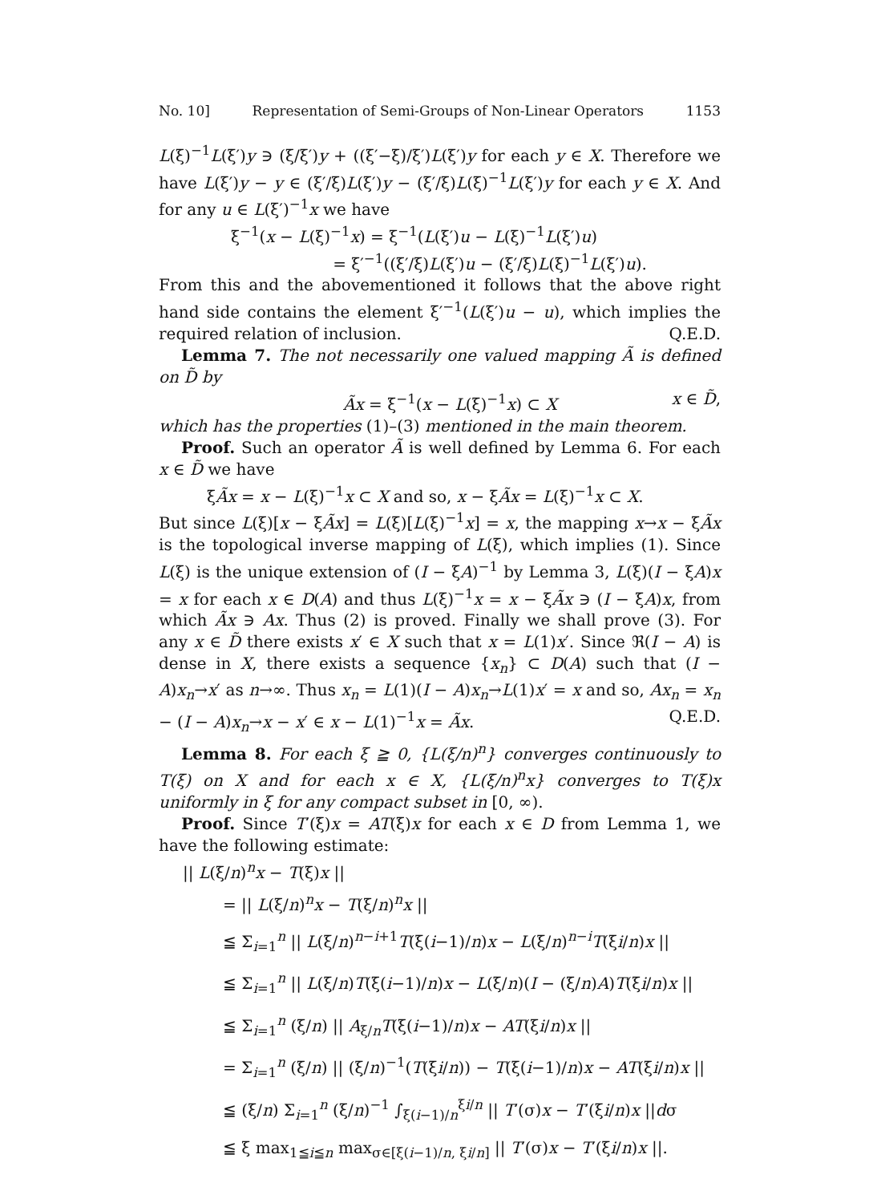No. 10] Representation of Semi-Groups of Non-Linear Operators 1153
L(ξ)<sup>−1</sup>L(ξ′)y ∋ (ξ/ξ′)y + ((ξ′−ξ)/ξ′)L(ξ′)y for each y ∈ X. Therefore we have L(ξ′)y − y ∈ (ξ′/ξ)L(ξ′)y − (ξ′/ξ)L(ξ)<sup>−1</sup>L(ξ′)y for each y ∈ X. And for any u ∈ L(ξ′)<sup>−1</sup>x we have
ξ<sup>−1</sup>(x − L(ξ)<sup>−1</sup>x) = ξ<sup>−1</sup>(L(ξ′)u − L(ξ)<sup>−1</sup>L(ξ′)u)
= ξ′<sup>−1</sup>((ξ′/ξ)L(ξ′)u − (ξ′/ξ)L(ξ)<sup>−1</sup>L(ξ′)u).
From this and the abovementioned it follows that the above right hand side contains the element ξ′<sup>−1</sup>(L(ξ′)u − u), which implies the required relation of inclusion. Q.E.D.
Lemma 7. The not necessarily one valued mapping Ã is defined on D̃ by
Ãx = ξ<sup>−1</sup>(x − L(ξ)<sup>−1</sup>x) ⊂ X x ∈ D̃,
which has the properties (1)–(3) mentioned in the main theorem.
Proof. Such an operator Ã is well defined by Lemma 6. For each x ∈ D̃ we have
ξÃx = x − L(ξ)<sup>−1</sup>x ⊂ X and so, x − ξÃx = L(ξ)<sup>−1</sup>x ⊂ X.
But since L(ξ)[x − ξÃx] = L(ξ)[L(ξ)<sup>−1</sup>x] = x, the mapping x→x − ξÃx is the topological inverse mapping of L(ξ), which implies (1). Since L(ξ) is the unique extension of (I − ξA)<sup>−1</sup> by Lemma 3, L(ξ)(I − ξA)x = x for each x ∈ D(A) and thus L(ξ)<sup>−1</sup>x = x − ξÃx ∋ (I − ξA)x, from which Ãx ∋ Ax. Thus (2) is proved. Finally we shall prove (3). For any x ∈ D̃ there exists x′ ∈ X such that x = L(1)x′. Since ℜ(I − A) is dense in X, there exists a sequence {x<sub>n</sub>} ⊂ D(A) such that (I − A)x<sub>n</sub>→x′ as n→∞. Thus x<sub>n</sub> = L(1)(I − A)x<sub>n</sub>→L(1)x′ = x and so, Ax<sub>n</sub> = x<sub>n</sub> − (I − A)x<sub>n</sub>→x − x′ ∈ x − L(1)<sup>−1</sup>x = Ãx. Q.E.D.
Lemma 8. For each ξ ≧ 0, {L(ξ/n)<sup>n</sup>} converges continuously to T(ξ) on X and for each x ∈ X, {L(ξ/n)<sup>n</sup>x} converges to T(ξ)x uniformly in ξ for any compact subset in [0, ∞).
Proof. Since T′(ξ)x = AT(ξ)x for each x ∈ D from Lemma 1, we have the following estimate:
|| L(ξ/n)<sup>n</sup>x − T(ξ)x ||
= || L(ξ/n)<sup>n</sup>x − T(ξ/n)<sup>n</sup>x ||
≦ Σ<sub>i=1</sub><sup>n</sup> || L(ξ/n)<sup>n−i+1</sup>T(ξ(i−1)/n)x − L(ξ/n)<sup>n−i</sup>T(ξi/n)x ||
≦ Σ<sub>i=1</sub><sup>n</sup> || L(ξ/n)T(ξ(i−1)/n)x − L(ξ/n)(I − (ξ/n)A)T(ξi/n)x ||
≦ Σ<sub>i=1</sub><sup>n</sup> (ξ/n) || A<sub>ξ/n</sub>T(ξ(i−1)/n)x − AT(ξi/n)x ||
= Σ<sub>i=1</sub><sup>n</sup> (ξ/n) || (ξ/n)<sup>−1</sup>(T(ξi/n)) − T(ξ(i−1)/n)x − AT(ξi/n)x ||
≦ (ξ/n) Σ<sub>i=1</sub><sup>n</sup> (ξ/n)<sup>−1</sup> ∫<sub>ξ(i−1)/n</sub><sup>ξi/n</sup> || T′(σ)x − T′(ξi/n)x ||dσ
≦ ξ max<sub>1≦i≦n</sub> max<sub>σ∈[ξ(i−1)/n, ξi/n]</sub> || T′(σ)x − T′(ξi/n)x ||.